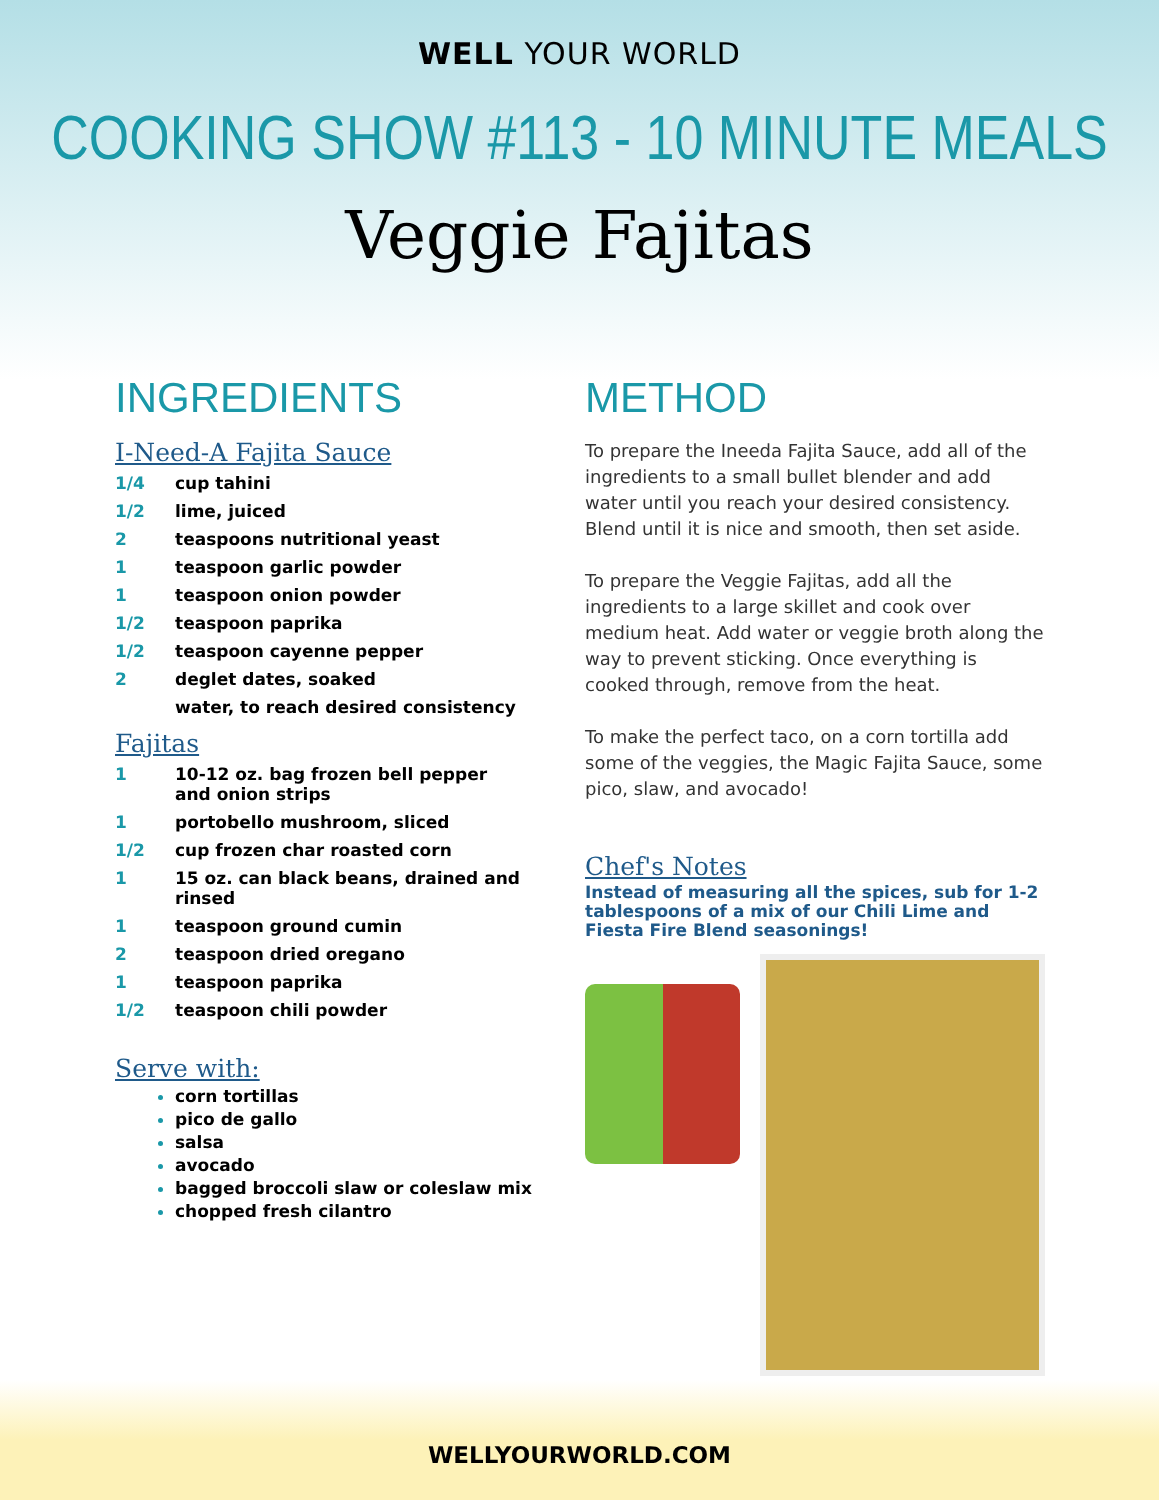WELL YOUR WORLD
COOKING SHOW #113 - 10 MINUTE MEALS
Veggie Fajitas
INGREDIENTS
I-Need-A Fajita Sauce
| 1/4 | cup tahini |
| 1/2 | lime, juiced |
| 2 | teaspoons nutritional yeast |
| 1 | teaspoon garlic powder |
| 1 | teaspoon onion powder |
| 1/2 | teaspoon paprika |
| 1/2 | teaspoon cayenne pepper |
| 2 | deglet dates, soaked |
| | water, to reach desired consistency |
Fajitas
| 1 | 10-12 oz. bag frozen bell pepper and onion strips |
| 1 | portobello mushroom, sliced |
| 1/2 | cup frozen char roasted corn |
| 1 | 15 oz. can black beans, drained and rinsed |
| 1 | teaspoon ground cumin |
| 2 | teaspoon dried oregano |
| 1 | teaspoon paprika |
| 1/2 | teaspoon chili powder |
Serve with:
corn tortillas
pico de gallo
salsa
avocado
bagged broccoli slaw or coleslaw mix
chopped fresh cilantro
METHOD
To prepare the Ineeda Fajita Sauce, add all of the ingredients to a small bullet blender and add water until you reach your desired consistency. Blend until it is nice and smooth, then set aside.
To prepare the Veggie Fajitas, add all the ingredients to a large skillet and cook over medium heat. Add water or veggie broth along the way to prevent sticking. Once everything is cooked through, remove from the heat.
To make the perfect taco, on a corn tortilla add some of the veggies, the Magic Fajita Sauce, some pico, slaw, and avocado!
Chef's Notes
Instead of measuring all the spices, sub for 1-2 tablespoons of a mix of our Chili Lime and Fiesta Fire Blend seasonings!
WELLYOURWORLD.COM